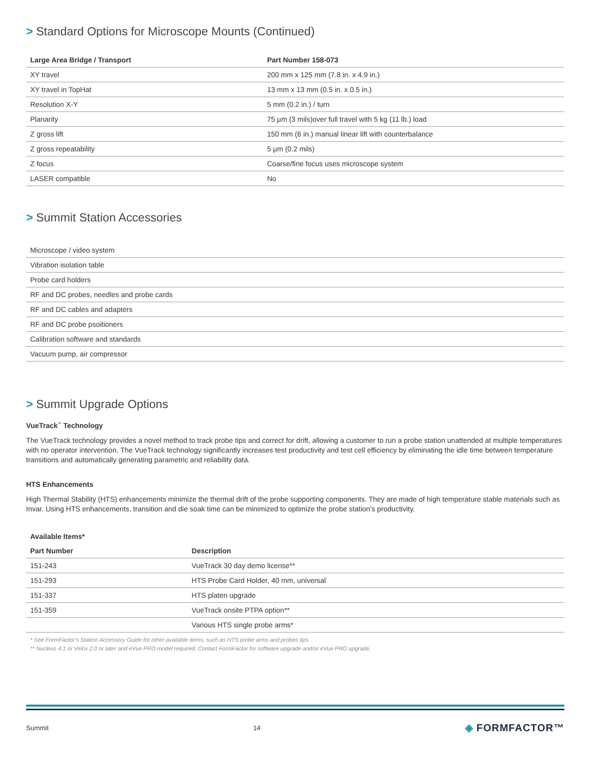> Standard Options for Microscope Mounts (Continued)
| Large Area Bridge / Transport | Part Number 158-073 |
| --- | --- |
| XY travel | 200 mm x 125 mm (7.8 in. x 4.9 in.) |
| XY travel in TopHat | 13 mm x 13 mm (0.5 in. x 0.5 in.) |
| Resolution X-Y | 5 mm (0.2 in.) / turn |
| Planarity | 75 µm (3 mils)over full travel with 5 kg (11 lb.) load |
| Z gross lift | 150 mm (6 in.) manual linear lift with counterbalance |
| Z gross repeatability | 5 µm (0.2 mils) |
| Z focus | Coarse/fine focus uses microscope system |
| LASER compatible | No |
> Summit Station Accessories
| Microscope / video system |
| Vibration isolation table |
| Probe card holders |
| RF and DC probes, needles and probe cards |
| RF and DC cables and adapters |
| RF and DC probe psoitioners |
| Calibration software and standards |
| Vacuum pump, air compressor |
> Summit Upgrade Options
VueTrack<sup>™</sup> Technology
The VueTrack technology provides a novel method to track probe tips and correct for drift, allowing a customer to run a probe station unattended at multiple temperatures with no operator intervention. The VueTrack technology significantly increases test productivity and test cell efficiency by eliminating the idle time between temperature transitions and automatically generating parametric and reliability data.
HTS Enhancements
High Thermal Stability (HTS) enhancements minimize the thermal drift of the probe supporting components. They are made of high temperature stable materials such as Invar. Using HTS enhancements, transition and die soak time can be minimized to optimize the probe station’s productivity.
| Available Items* | |
| --- | --- |
| Part Number | Description |
| 151-243 | VueTrack 30 day demo license** |
| 151-293 | HTS Probe Card Holder, 40 mm, universal |
| 151-337 | HTS platen upgrade |
| 151-359 | VueTrack onsite PTPA option** |
| | Various HTS single probe arms* |
* See FormFactor’s Station Accessory Guide for other available items, such as HTS probe arms and probes tips.
** Nucleus 4.1 or Velox 2.0 or later and eVue PRO model required. Contact FormFactor for software upgrade and/or eVue PRO upgrade.
Summit 14 ◈ FORMFACTOR™